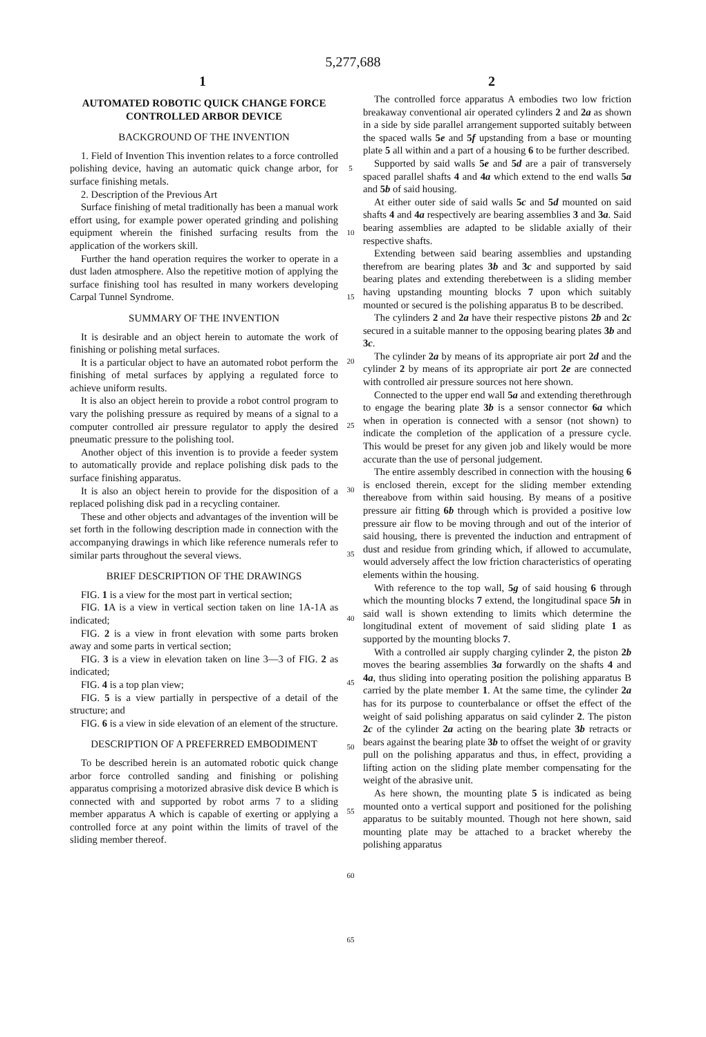5,277,688
1 2
AUTOMATED ROBOTIC QUICK CHANGE FORCE CONTROLLED ARBOR DEVICE
BACKGROUND OF THE INVENTION
1. Field of Invention This invention relates to a force controlled polishing device, having an automatic quick change arbor, for surface finishing metals.
2. Description of the Previous Art
Surface finishing of metal traditionally has been a manual work effort using, for example power operated grinding and polishing equipment wherein the finished surfacing results from the application of the workers skill.
Further the hand operation requires the worker to operate in a dust laden atmosphere. Also the repetitive motion of applying the surface finishing tool has resulted in many workers developing Carpal Tunnel Syndrome.
SUMMARY OF THE INVENTION
It is desirable and an object herein to automate the work of finishing or polishing metal surfaces.
It is a particular object to have an automated robot perform the finishing of metal surfaces by applying a regulated force to achieve uniform results.
It is also an object herein to provide a robot control program to vary the polishing pressure as required by means of a signal to a computer controlled air pressure regulator to apply the desired pneumatic pressure to the polishing tool.
Another object of this invention is to provide a feeder system to automatically provide and replace polishing disk pads to the surface finishing apparatus.
It is also an object herein to provide for the disposition of a replaced polishing disk pad in a recycling container.
These and other objects and advantages of the invention will be set forth in the following description made in connection with the accompanying drawings in which like reference numerals refer to similar parts throughout the several views.
BRIEF DESCRIPTION OF THE DRAWINGS
FIG. 1 is a view for the most part in vertical section;
FIG. 1 A is a view in vertical section taken on line 1A-1A as indicated;
FIG. 2 is a view in front elevation with some parts broken away and some parts in vertical section;
FIG. 3 is a view in elevation taken on line 3—3 of FIG. 2 as indicated;
FIG. 4 is a top plan view;
FIG. 5 is a view partially in perspective of a detail of the structure; and
FIG. 6 is a view in side elevation of an element of the structure.
DESCRIPTION OF A PREFERRED EMBODIMENT
To be described herein is an automated robotic quick change arbor force controlled sanding and finishing or polishing apparatus comprising a motorized abrasive disk device B which is connected with and supported by robot arms 7 to a sliding member apparatus A which is capable of exerting or applying a controlled force at any point within the limits of travel of the sliding member thereof.
5
10
15
20
25
30
35
40
45
50
55
60
65
The controlled force apparatus A embodies two low friction breakaway conventional air operated cylinders 2 and 2a as shown in a side by side parallel arrangement supported suitably between the spaced walls 5e and 5f upstanding from a base or mounting plate 5 all within and a part of a housing 6 to be further described.
Supported by said walls 5e and 5d are a pair of transversely spaced parallel shafts 4 and 4a which extend to the end walls 5a and 5b of said housing.
At either outer side of said walls 5c and 5d mounted on said shafts 4 and 4a respectively are bearing assemblies 3 and 3a. Said bearing assemblies are adapted to be slidable axially of their respective shafts.
Extending between said bearing assemblies and upstanding therefrom are bearing plates 3b and 3c and supported by said bearing plates and extending therebetween is a sliding member having upstanding mounting blocks 7 upon which suitably mounted or secured is the polishing apparatus B to be described.
The cylinders 2 and 2a have their respective pistons 2b and 2c secured in a suitable manner to the opposing bearing plates 3b and 3c.
The cylinder 2a by means of its appropriate air port 2d and the cylinder 2 by means of its appropriate air port 2e are connected with controlled air pressure sources not here shown.
Connected to the upper end wall 5a and extending therethrough to engage the bearing plate 3b is a sensor connector 6a which when in operation is connected with a sensor (not shown) to indicate the completion of the application of a pressure cycle. This would be preset for any given job and likely would be more accurate than the use of personal judgement.
The entire assembly described in connection with the housing 6 is enclosed therein, except for the sliding member extending thereabove from within said housing. By means of a positive pressure air fitting 6b through which is provided a positive low pressure air flow to be moving through and out of the interior of said housing, there is prevented the induction and entrapment of dust and residue from grinding which, if allowed to accumulate, would adversely affect the low friction characteristics of operating elements within the housing.
With reference to the top wall, 5g of said housing 6 through which the mounting blocks 7 extend, the longitudinal space 5h in said wall is shown extending to limits which determine the longitudinal extent of movement of said sliding plate 1 as supported by the mounting blocks 7.
With a controlled air supply charging cylinder 2, the piston 2b moves the bearing assemblies 3a forwardly on the shafts 4 and 4a, thus sliding into operating position the polishing apparatus B carried by the plate member 1. At the same time, the cylinder 2a has for its purpose to counterbalance or offset the effect of the weight of said polishing apparatus on said cylinder 2. The piston 2c of the cylinder 2a acting on the bearing plate 3b retracts or bears against the bearing plate 3b to offset the weight of or gravity pull on the polishing apparatus and thus, in effect, providing a lifting action on the sliding plate member compensating for the weight of the abrasive unit.
As here shown, the mounting plate 5 is indicated as being mounted onto a vertical support and positioned for the polishing apparatus to be suitably mounted. Though not here shown, said mounting plate may be attached to a bracket whereby the polishing apparatus